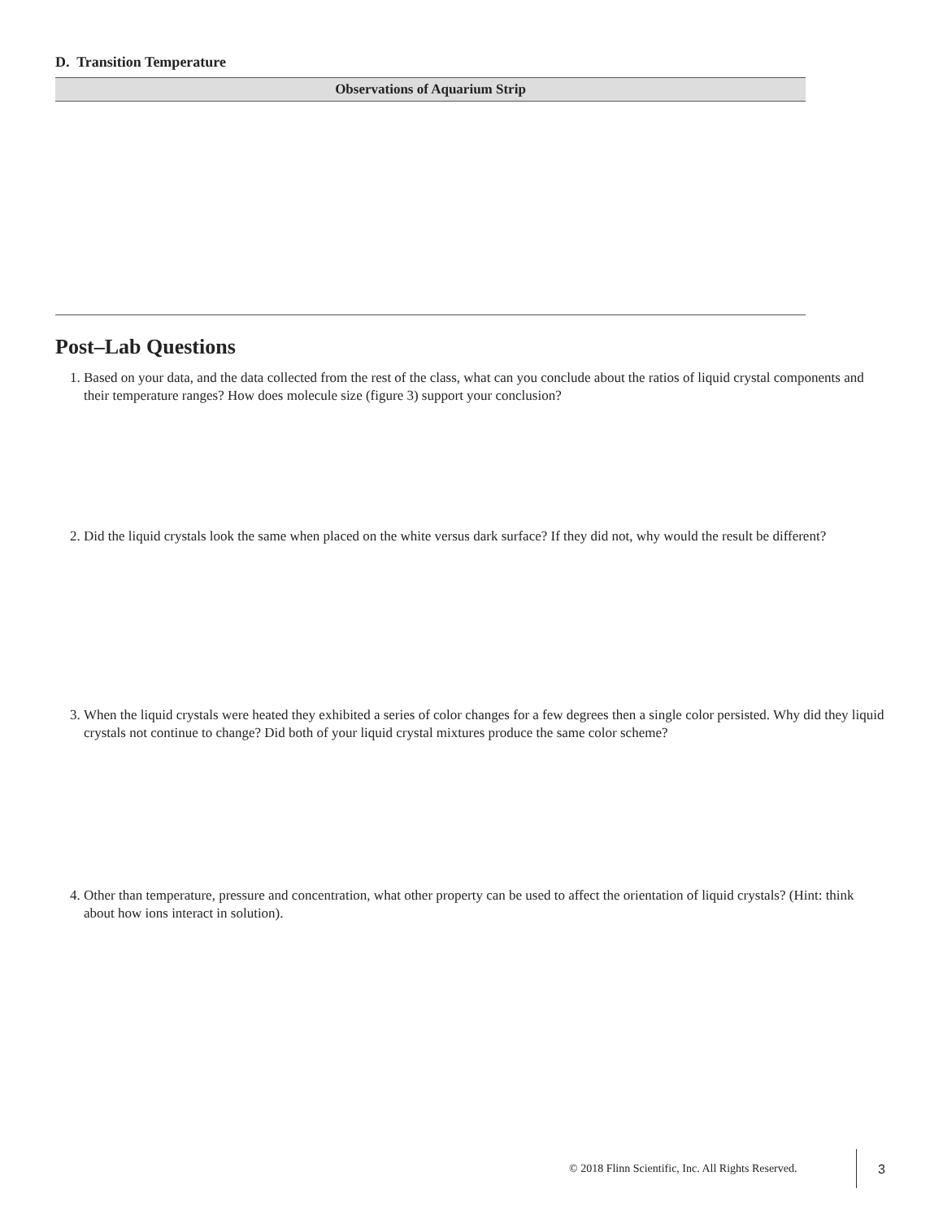D. Transition Temperature
| Observations of Aquarium Strip |
| --- |
Post–Lab Questions
1. Based on your data, and the data collected from the rest of the class, what can you conclude about the ratios of liquid crystal components and their temperature ranges? How does molecule size (figure 3) support your conclusion?
2. Did the liquid crystals look the same when placed on the white versus dark surface? If they did not, why would the result be different?
3. When the liquid crystals were heated they exhibited a series of color changes for a few degrees then a single color persisted. Why did they liquid crystals not continue to change? Did both of your liquid crystal mixtures produce the same color scheme?
4. Other than temperature, pressure and concentration, what other property can be used to affect the orientation of liquid crystals? (Hint: think about how ions interact in solution).
© 2018 Flinn Scientific, Inc. All Rights Reserved.
3